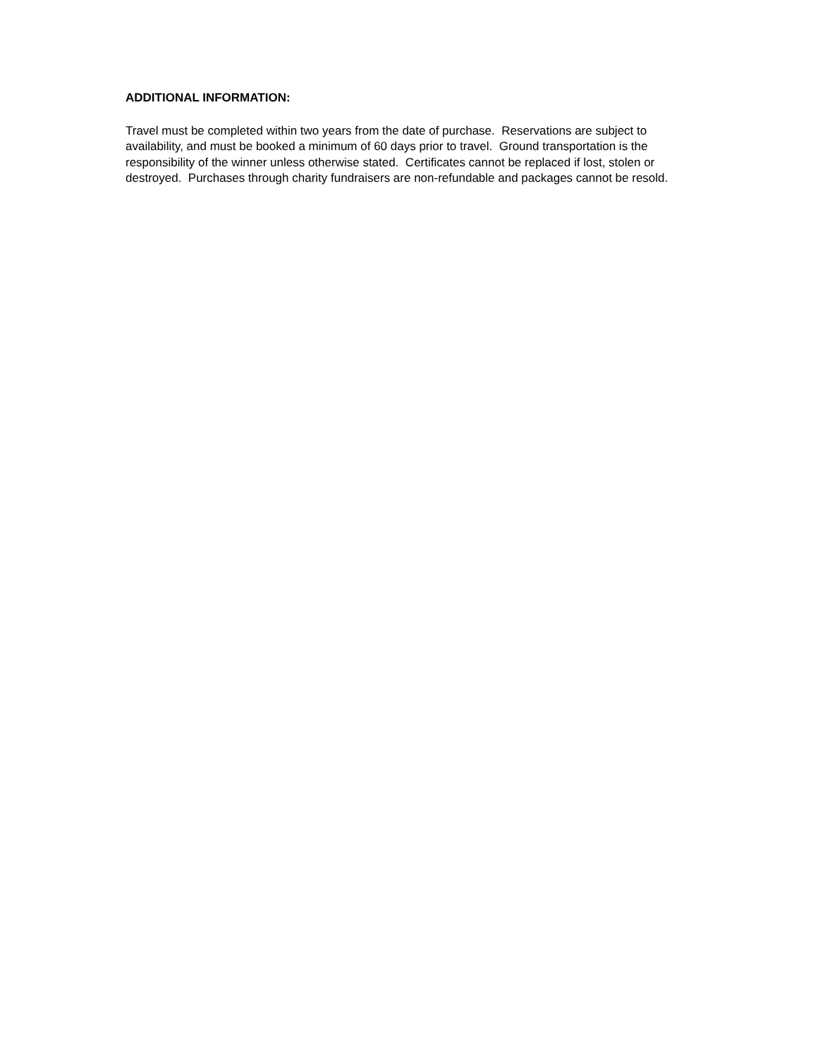ADDITIONAL INFORMATION:
Travel must be completed within two years from the date of purchase. Reservations are subject to availability, and must be booked a minimum of 60 days prior to travel. Ground transportation is the responsibility of the winner unless otherwise stated. Certificates cannot be replaced if lost, stolen or destroyed. Purchases through charity fundraisers are non-refundable and packages cannot be resold.